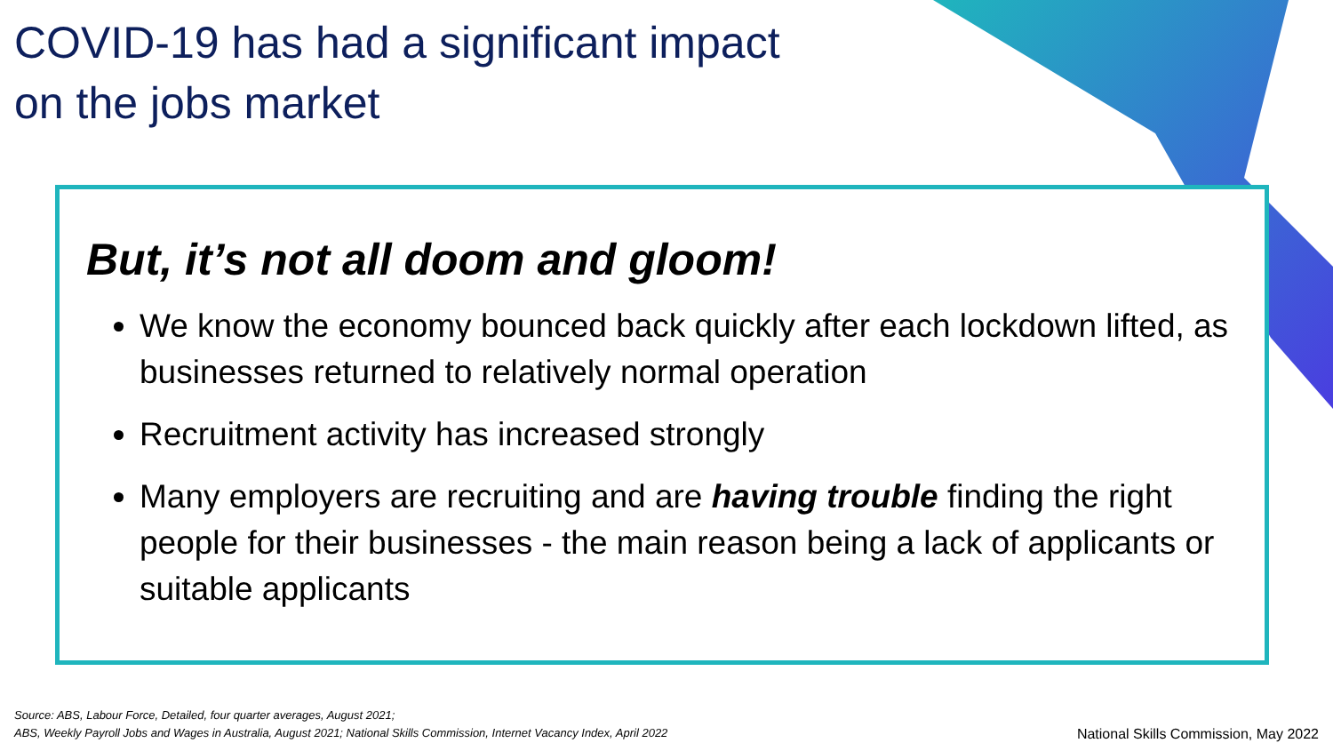COVID-19 has had a significant impact
on the jobs market
But, it’s not all doom and gloom!
We know the economy bounced back quickly after each lockdown lifted, as businesses returned to relatively normal operation
Recruitment activity has increased strongly
Many employers are recruiting and are having trouble finding the right people for their businesses - the main reason being a lack of applicants or suitable applicants
Source: ABS, Labour Force, Detailed, four quarter averages, August 2021;
ABS, Weekly Payroll Jobs and Wages in Australia, August 2021; National Skills Commission, Internet Vacancy Index, April 2022
National Skills Commission, May 2022